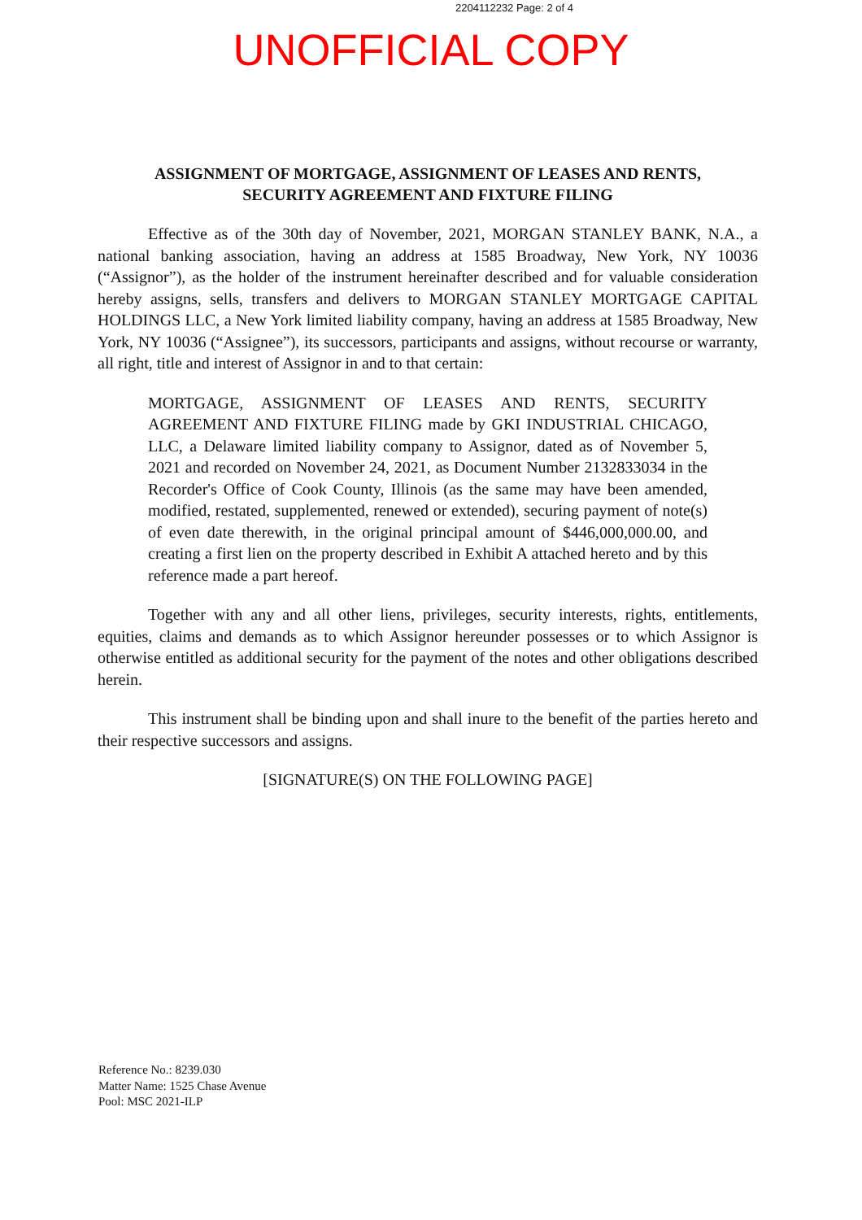2204112232 Page: 2 of 4
UNOFFICIAL COPY
ASSIGNMENT OF MORTGAGE, ASSIGNMENT OF LEASES AND RENTS,
SECURITY AGREEMENT AND FIXTURE FILING
Effective as of the 30th day of November, 2021, MORGAN STANLEY BANK, N.A., a national banking association, having an address at 1585 Broadway, New York, NY 10036 (“Assignor”), as the holder of the instrument hereinafter described and for valuable consideration hereby assigns, sells, transfers and delivers to MORGAN STANLEY MORTGAGE CAPITAL HOLDINGS LLC, a New York limited liability company, having an address at 1585 Broadway, New York, NY 10036 (“Assignee”), its successors, participants and assigns, without recourse or warranty, all right, title and interest of Assignor in and to that certain:
MORTGAGE, ASSIGNMENT OF LEASES AND RENTS, SECURITY AGREEMENT AND FIXTURE FILING made by GKI INDUSTRIAL CHICAGO, LLC, a Delaware limited liability company to Assignor, dated as of November 5, 2021 and recorded on November 24, 2021, as Document Number 2132833034 in the Recorder's Office of Cook County, Illinois (as the same may have been amended, modified, restated, supplemented, renewed or extended), securing payment of note(s) of even date therewith, in the original principal amount of $446,000,000.00, and creating a first lien on the property described in Exhibit A attached hereto and by this reference made a part hereof.
Together with any and all other liens, privileges, security interests, rights, entitlements, equities, claims and demands as to which Assignor hereunder possesses or to which Assignor is otherwise entitled as additional security for the payment of the notes and other obligations described herein.
This instrument shall be binding upon and shall inure to the benefit of the parties hereto and their respective successors and assigns.
[SIGNATURE(S) ON THE FOLLOWING PAGE]
Reference No.: 8239.030
Matter Name: 1525 Chase Avenue
Pool: MSC 2021-ILP